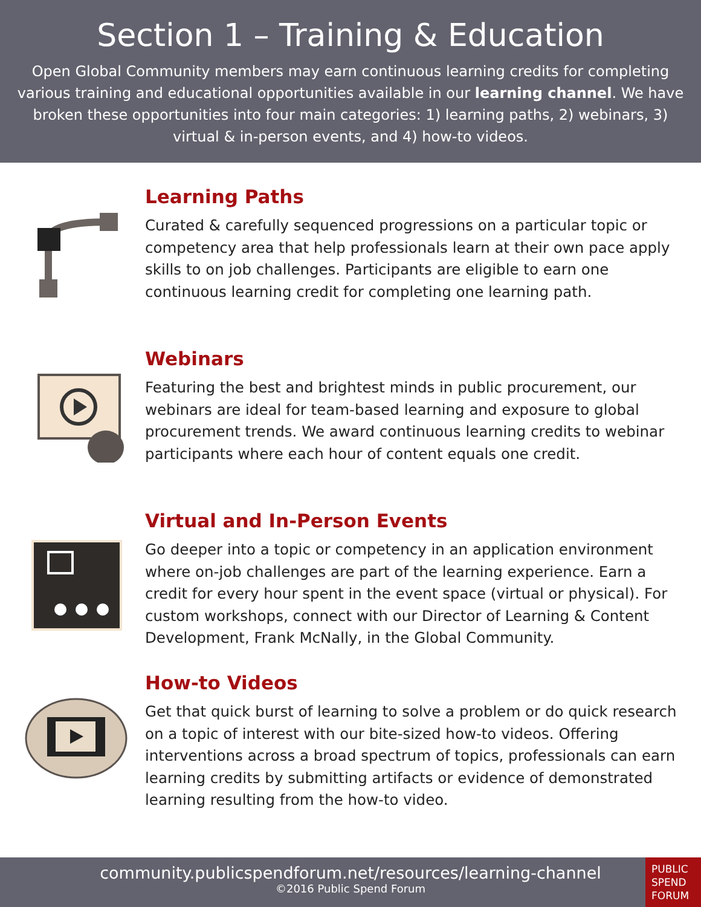Section 1 – Training & Education
Open Global Community members may earn continuous learning credits for completing various training and educational opportunities available in our learning channel. We have broken these opportunities into four main categories: 1) learning paths, 2) webinars, 3) virtual & in-person events, and 4) how-to videos.
Learning Paths
Curated & carefully sequenced progressions on a particular topic or competency area that help professionals learn at their own pace apply skills to on job challenges. Participants are eligible to earn one continuous learning credit for completing one learning path.
Webinars
Featuring the best and brightest minds in public procurement, our webinars are ideal for team-based learning and exposure to global procurement trends. We award continuous learning credits to webinar participants where each hour of content equals one credit.
Virtual and In-Person Events
Go deeper into a topic or competency in an application environment where on-job challenges are part of the learning experience. Earn a credit for every hour spent in the event space (virtual or physical). For custom workshops, connect with our Director of Learning & Content Development, Frank McNally, in the Global Community.
How-to Videos
Get that quick burst of learning to solve a problem or do quick research on a topic of interest with our bite-sized how-to videos. Offering interventions across a broad spectrum of topics, professionals can earn learning credits by submitting artifacts or evidence of demonstrated learning resulting from the how-to video.
community.publicspendforum.net/resources/learning-channel
©2016 Public Spend Forum
PUBLIC
SPEND
FORUM